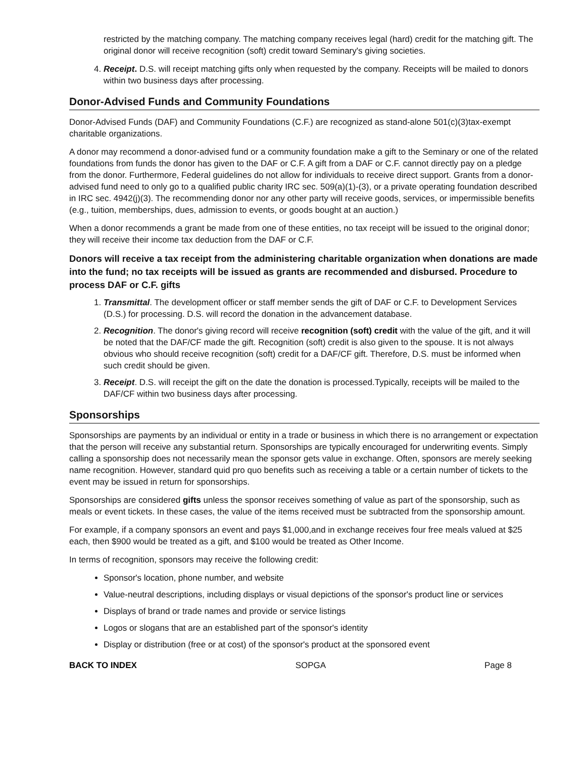restricted by the matching company. The matching company receives legal (hard) credit for the matching gift. The original donor will receive recognition (soft) credit toward Seminary's giving societies.
4. Receipt. D.S. will receipt matching gifts only when requested by the company. Receipts will be mailed to donors within two business days after processing.
Donor-Advised Funds and Community Foundations
Donor-Advised Funds (DAF) and Community Foundations (C.F.) are recognized as stand-alone 501(c)(3)tax-exempt charitable organizations.
A donor may recommend a donor-advised fund or a community foundation make a gift to the Seminary or one of the related foundations from funds the donor has given to the DAF or C.F. A gift from a DAF or C.F. cannot directly pay on a pledge from the donor. Furthermore, Federal guidelines do not allow for individuals to receive direct support. Grants from a donor-advised fund need to only go to a qualified public charity IRC sec. 509(a)(1)-(3), or a private operating foundation described in IRC sec. 4942(j)(3). The recommending donor nor any other party will receive goods, services, or impermissible benefits (e.g., tuition, memberships, dues, admission to events, or goods bought at an auction.)
When a donor recommends a grant be made from one of these entities, no tax receipt will be issued to the original donor; they will receive their income tax deduction from the DAF or C.F.
Donors will receive a tax receipt from the administering charitable organization when donations are made into the fund; no tax receipts will be issued as grants are recommended and disbursed. Procedure to process DAF or C.F. gifts
1. Transmittal. The development officer or staff member sends the gift of DAF or C.F. to Development Services (D.S.) for processing. D.S. will record the donation in the advancement database.
2. Recognition. The donor's giving record will receive recognition (soft) credit with the value of the gift, and it will be noted that the DAF/CF made the gift. Recognition (soft) credit is also given to the spouse. It is not always obvious who should receive recognition (soft) credit for a DAF/CF gift. Therefore, D.S. must be informed when such credit should be given.
3. Receipt. D.S. will receipt the gift on the date the donation is processed.Typically, receipts will be mailed to the DAF/CF within two business days after processing.
Sponsorships
Sponsorships are payments by an individual or entity in a trade or business in which there is no arrangement or expectation that the person will receive any substantial return. Sponsorships are typically encouraged for underwriting events. Simply calling a sponsorship does not necessarily mean the sponsor gets value in exchange. Often, sponsors are merely seeking name recognition. However, standard quid pro quo benefits such as receiving a table or a certain number of tickets to the event may be issued in return for sponsorships.
Sponsorships are considered gifts unless the sponsor receives something of value as part of the sponsorship, such as meals or event tickets. In these cases, the value of the items received must be subtracted from the sponsorship amount.
For example, if a company sponsors an event and pays $1,000,and in exchange receives four free meals valued at $25 each, then $900 would be treated as a gift, and $100 would be treated as Other Income.
In terms of recognition, sponsors may receive the following credit:
Sponsor's location, phone number, and website
Value-neutral descriptions, including displays or visual depictions of the sponsor's product line or services
Displays of brand or trade names and provide or service listings
Logos or slogans that are an established part of the sponsor's identity
Display or distribution (free or at cost) of the sponsor's product at the sponsored event
BACK TO INDEX SOPGA Page 8